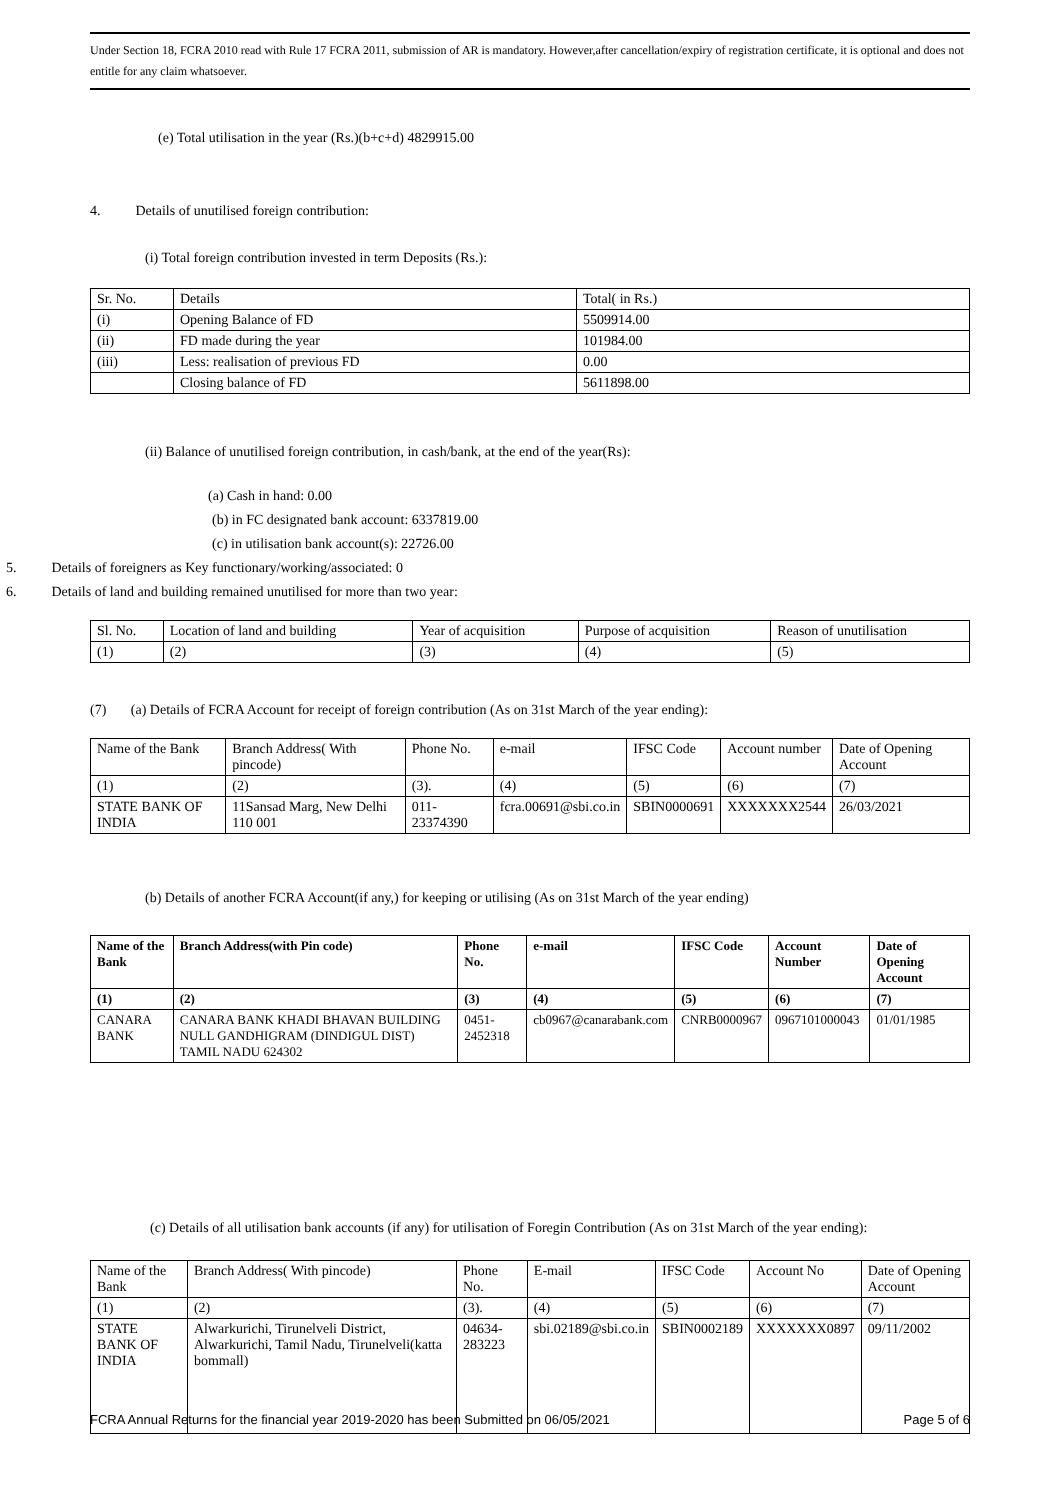Under Section 18, FCRA 2010 read with Rule 17 FCRA 2011, submission of AR is mandatory. However,after cancellation/expiry of registration certificate, it is optional and does not entitle for any claim whatsoever.
(e) Total utilisation in the year (Rs.)(b+c+d) 4829915.00
4. Details of unutilised foreign contribution:
(i) Total foreign contribution invested in term Deposits (Rs.):
| Sr. No. | Details | Total( in Rs.) |
| (i) | Opening Balance of FD | 5509914.00 |
| (ii) | FD made during the year | 101984.00 |
| (iii) | Less: realisation of previous FD | 0.00 |
| | Closing balance of FD | 5611898.00 |
(ii) Balance of unutilised foreign contribution, in cash/bank, at the end of the year(Rs):
(a) Cash in hand: 0.00
(b) in FC designated bank account: 6337819.00
(c) in utilisation bank account(s): 22726.00
5. Details of foreigners as Key functionary/working/associated: 0
6. Details of land and building remained unutilised for more than two year:
| Sl. No. | Location of land and building | Year of acquisition | Purpose of acquisition | Reason of unutilisation |
| (1) | (2) | (3) | (4) | (5) |
(7) (a) Details of FCRA Account for receipt of foreign contribution (As on 31st March of the year ending):
| Name of the Bank | Branch Address( With pincode) | Phone No. | e-mail | IFSC Code | Account number | Date of Opening Account |
| --- | --- | --- | --- | --- | --- | --- |
| (1) | (2) | (3). | (4) | (5) | (6) | (7) |
| STATE BANK OF INDIA | 11Sansad Marg, New Delhi 110 001 | 011-23374390 | fcra.00691@sbi.co.in | SBIN0000691 | XXXXXXX2544 | 26/03/2021 |
(b) Details of another FCRA Account(if any,) for keeping or utilising (As on 31st March of the year ending)
| Name of the Bank | Branch Address(with Pin code) | Phone No. | e-mail | IFSC Code | Account Number | Date of Opening Account |
| --- | --- | --- | --- | --- | --- | --- |
| (1) | (2) | (3) | (4) | (5) | (6) | (7) |
| CANARA BANK | CANARA BANK KHADI BHAVAN BUILDING NULL GANDHIGRAM (DINDIGUL DIST) TAMIL NADU 624302 | 0451-2452318 | cb0967@canarabank.com | CNRB0000967 | 0967101000043 | 01/01/1985 |
(c) Details of all utilisation bank accounts (if any) for utilisation of Foregin Contribution (As on 31st March of the year ending):
| Name of the Bank | Branch Address( With pincode) | Phone No. | E-mail | IFSC Code | Account No | Date of Opening Account |
| --- | --- | --- | --- | --- | --- | --- |
| (1) | (2) | (3). | (4) | (5) | (6) | (7) |
| STATE BANK OF INDIA | Alwarkurichi, Tirunelveli District, Alwarkurichi, Tamil Nadu, Tirunelveli(katta bommall) | 04634-283223 | sbi.02189@sbi.co.in | SBIN0002189 | XXXXXXX0897 | 09/11/2002 |
FCRA Annual Returns for the financial year 2019-2020 has been Submitted on 06/05/2021 Page 5 of 6